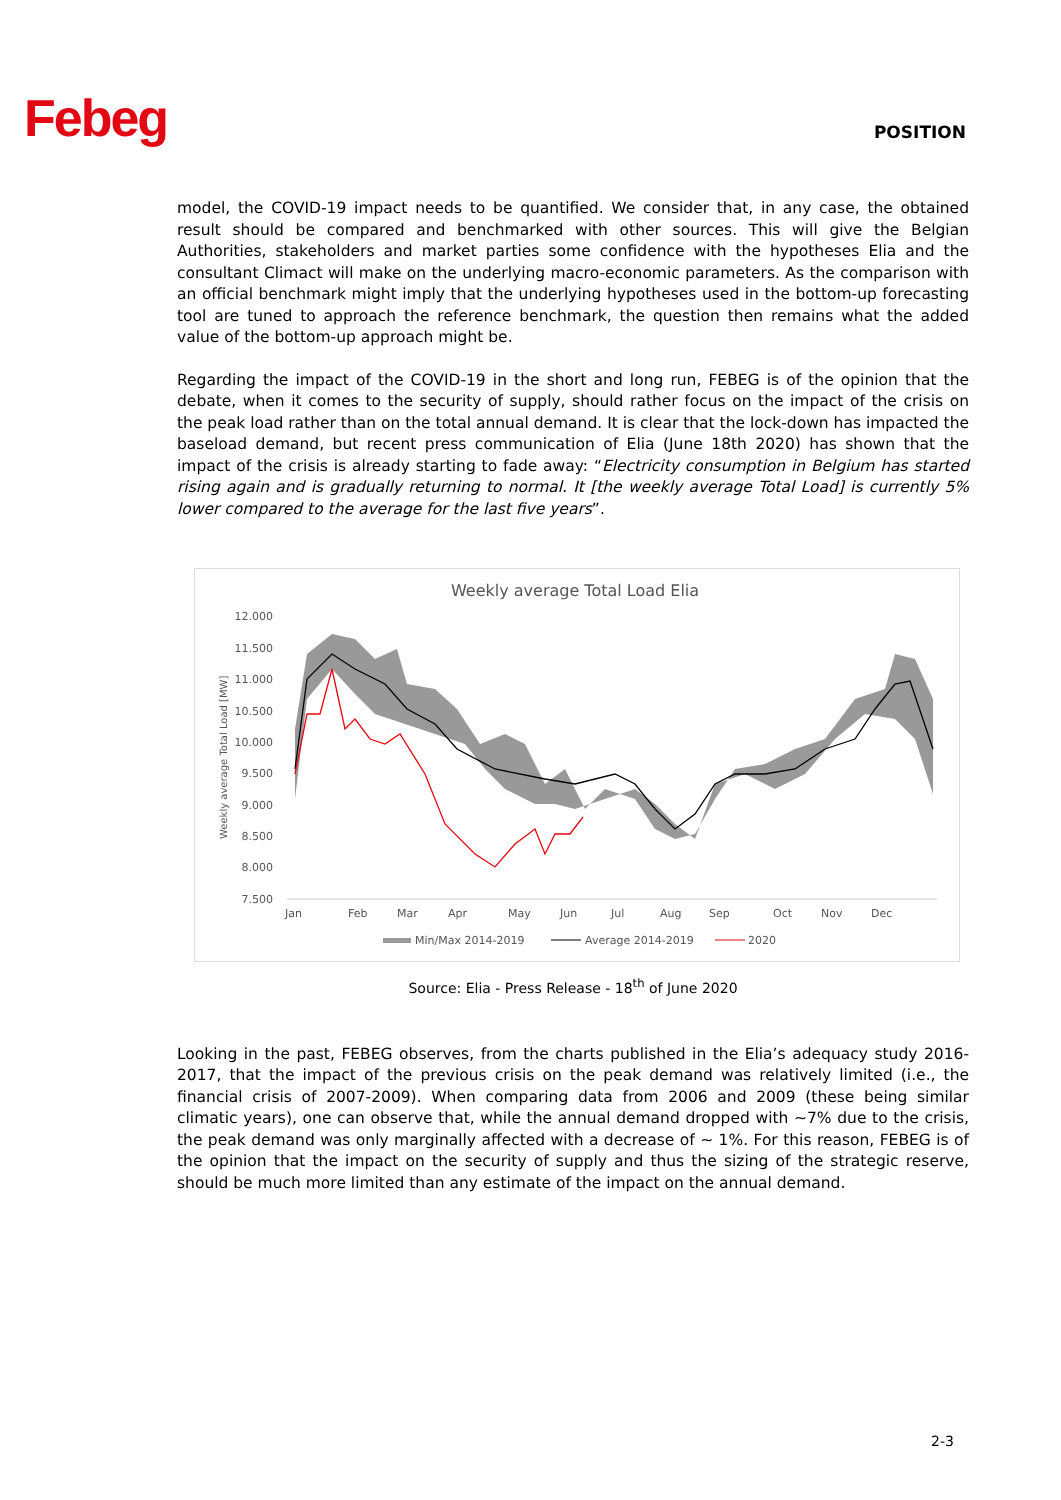Febeg
POSITION
model, the COVID-19 impact needs to be quantified. We consider that, in any case, the obtained result should be compared and benchmarked with other sources. This will give the Belgian Authorities, stakeholders and market parties some confidence with the hypotheses Elia and the consultant Climact will make on the underlying macro-economic parameters. As the comparison with an official benchmark might imply that the underlying hypotheses used in the bottom-up forecasting tool are tuned to approach the reference benchmark, the question then remains what the added value of the bottom-up approach might be.
Regarding the impact of the COVID-19 in the short and long run, FEBEG is of the opinion that the debate, when it comes to the security of supply, should rather focus on the impact of the crisis on the peak load rather than on the total annual demand. It is clear that the lock-down has impacted the baseload demand, but recent press communication of Elia (June 18th 2020) has shown that the impact of the crisis is already starting to fade away: “Electricity consumption in Belgium has started rising again and is gradually returning to normal. It [the weekly average Total Load] is currently 5% lower compared to the average for the last five years”.
Weekly average Total Load Elia
12.000
11.500
11.000
10.500
10.000
9.500
9.000
8.500
8.000
7.500
Weekly average Total Load [MW]
Jan
Feb
Mar
Apr
May
Jun
Jul
Aug
Sep
Oct
Nov
Dec
Min/Max 2014-2019
Average 2014-2019
2020
Source: Elia - Press Release - 18<sup>th</sup> of June 2020
Looking in the past, FEBEG observes, from the charts published in the Elia’s adequacy study 2016-2017, that the impact of the previous crisis on the peak demand was relatively limited (i.e., the financial crisis of 2007-2009). When comparing data from 2006 and 2009 (these being similar climatic years), one can observe that, while the annual demand dropped with ~7% due to the crisis, the peak demand was only marginally affected with a decrease of ~ 1%. For this reason, FEBEG is of the opinion that the impact on the security of supply and thus the sizing of the strategic reserve, should be much more limited than any estimate of the impact on the annual demand.
2-3